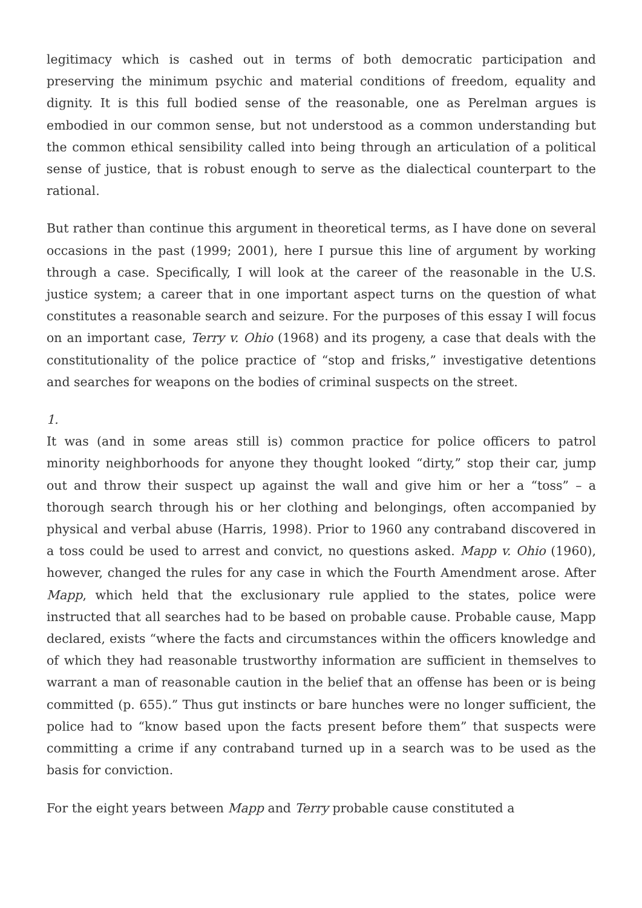legitimacy which is cashed out in terms of both democratic participation and preserving the minimum psychic and material conditions of freedom, equality and dignity. It is this full bodied sense of the reasonable, one as Perelman argues is embodied in our common sense, but not understood as a common understanding but the common ethical sensibility called into being through an articulation of a political sense of justice, that is robust enough to serve as the dialectical counterpart to the rational.
But rather than continue this argument in theoretical terms, as I have done on several occasions in the past (1999; 2001), here I pursue this line of argument by working through a case. Specifically, I will look at the career of the reasonable in the U.S. justice system; a career that in one important aspect turns on the question of what constitutes a reasonable search and seizure. For the purposes of this essay I will focus on an important case, Terry v. Ohio (1968) and its progeny, a case that deals with the constitutionality of the police practice of “stop and frisks,” investigative detentions and searches for weapons on the bodies of criminal suspects on the street.
1.
It was (and in some areas still is) common practice for police officers to patrol minority neighborhoods for anyone they thought looked “dirty,” stop their car, jump out and throw their suspect up against the wall and give him or her a “toss” – a thorough search through his or her clothing and belongings, often accompanied by physical and verbal abuse (Harris, 1998). Prior to 1960 any contraband discovered in a toss could be used to arrest and convict, no questions asked. Mapp v. Ohio (1960), however, changed the rules for any case in which the Fourth Amendment arose. After Mapp, which held that the exclusionary rule applied to the states, police were instructed that all searches had to be based on probable cause. Probable cause, Mapp declared, exists “where the facts and circumstances within the officers knowledge and of which they had reasonable trustworthy information are sufficient in themselves to warrant a man of reasonable caution in the belief that an offense has been or is being committed (p. 655).” Thus gut instincts or bare hunches were no longer sufficient, the police had to “know based upon the facts present before them” that suspects were committing a crime if any contraband turned up in a search was to be used as the basis for conviction.
For the eight years between Mapp and Terry probable cause constituted a